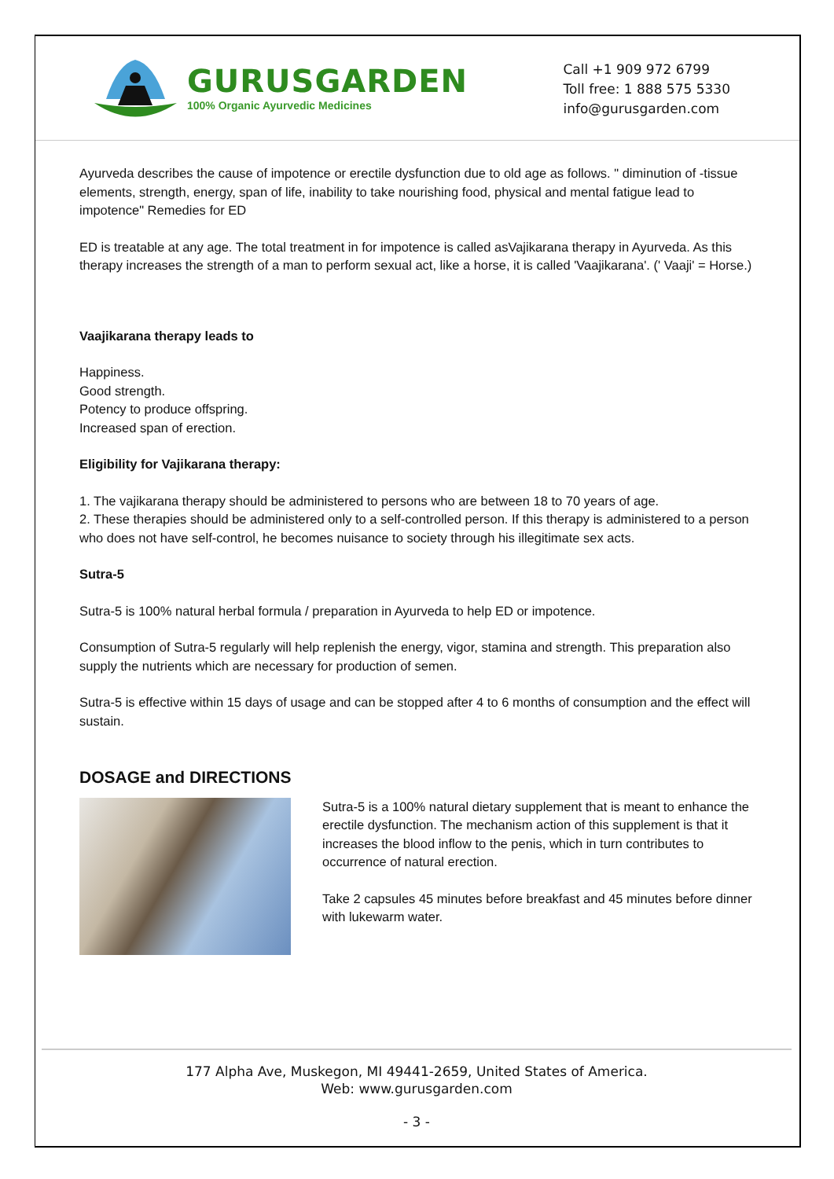GURUSGARDEN
100% Organic Ayurvedic Medicines
Call +1 909 972 6799
Toll free: 1 888 575 5330
info@gurusgarden.com
Ayurveda describes the cause of impotence or erectile dysfunction due to old age as follows. " diminution of -tissue elements, strength, energy, span of life, inability to take nourishing food, physical and mental fatigue lead to impotence" Remedies for ED
ED is treatable at any age. The total treatment in for impotence is called asVajikarana therapy in Ayurveda. As this therapy increases the strength of a man to perform sexual act, like a horse, it is called 'Vaajikarana'. (' Vaaji' = Horse.)
Vaajikarana therapy leads to
Happiness.
Good strength.
Potency to produce offspring.
Increased span of erection.
Eligibility for Vajikarana therapy:
1. The vajikarana therapy should be administered to persons who are between 18 to 70 years of age.
2. These therapies should be administered only to a self-controlled person. If this therapy is administered to a person who does not have self-control, he becomes nuisance to society through his illegitimate sex acts.
Sutra-5
Sutra-5 is 100% natural herbal formula / preparation in Ayurveda to help ED or impotence.
Consumption of Sutra-5 regularly will help replenish the energy, vigor, stamina and strength. This preparation also supply the nutrients which are necessary for production of semen.
Sutra-5 is effective within 15 days of usage and can be stopped after 4 to 6 months of consumption and the effect will sustain.
DOSAGE and DIRECTIONS
Sutra-5 is a 100% natural dietary supplement that is meant to enhance the erectile dysfunction. The mechanism action of this supplement is that it increases the blood inflow to the penis, which in turn contributes to occurrence of natural erection.
Take 2 capsules 45 minutes before breakfast and 45 minutes before dinner with lukewarm water.
177 Alpha Ave, Muskegon, MI 49441-2659, United States of America.
Web: www.gurusgarden.com
- 3 -